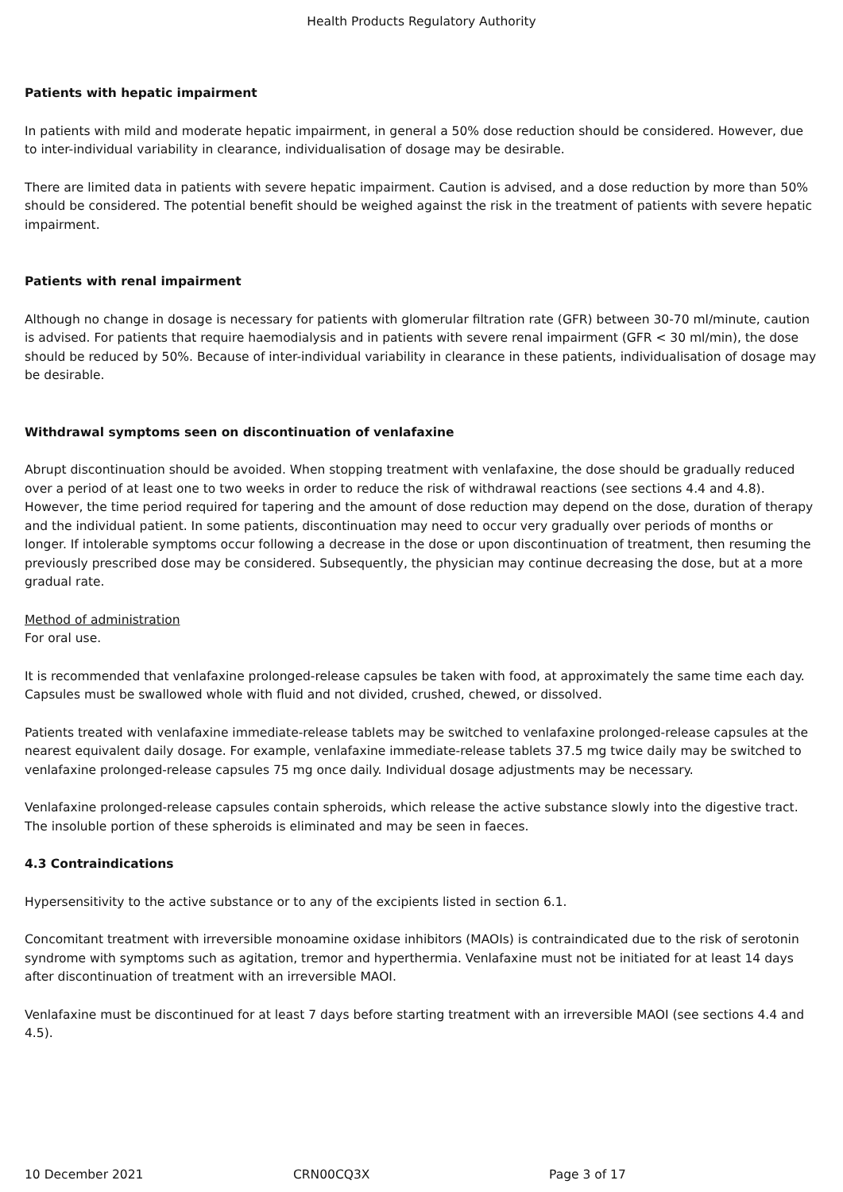Health Products Regulatory Authority
Patients with hepatic impairment
In patients with mild and moderate hepatic impairment, in general a 50% dose reduction should be considered. However, due to inter-individual variability in clearance, individualisation of dosage may be desirable.
There are limited data in patients with severe hepatic impairment. Caution is advised, and a dose reduction by more than 50% should be considered. The potential benefit should be weighed against the risk in the treatment of patients with severe hepatic impairment.
Patients with renal impairment
Although no change in dosage is necessary for patients with glomerular filtration rate (GFR) between 30-70 ml/minute, caution is advised. For patients that require haemodialysis and in patients with severe renal impairment (GFR < 30 ml/min), the dose should be reduced by 50%. Because of inter-individual variability in clearance in these patients, individualisation of dosage may be desirable.
Withdrawal symptoms seen on discontinuation of venlafaxine
Abrupt discontinuation should be avoided. When stopping treatment with venlafaxine, the dose should be gradually reduced over a period of at least one to two weeks in order to reduce the risk of withdrawal reactions (see sections 4.4 and 4.8). However, the time period required for tapering and the amount of dose reduction may depend on the dose, duration of therapy and the individual patient. In some patients, discontinuation may need to occur very gradually over periods of months or longer. If intolerable symptoms occur following a decrease in the dose or upon discontinuation of treatment, then resuming the previously prescribed dose may be considered. Subsequently, the physician may continue decreasing the dose, but at a more gradual rate.
Method of administration
For oral use.
It is recommended that venlafaxine prolonged-release capsules be taken with food, at approximately the same time each day. Capsules must be swallowed whole with fluid and not divided, crushed, chewed, or dissolved.
Patients treated with venlafaxine immediate-release tablets may be switched to venlafaxine prolonged-release capsules at the nearest equivalent daily dosage. For example, venlafaxine immediate-release tablets 37.5 mg twice daily may be switched to venlafaxine prolonged-release capsules 75 mg once daily. Individual dosage adjustments may be necessary.
Venlafaxine prolonged-release capsules contain spheroids, which release the active substance slowly into the digestive tract. The insoluble portion of these spheroids is eliminated and may be seen in faeces.
4.3 Contraindications
Hypersensitivity to the active substance or to any of the excipients listed in section 6.1.
Concomitant treatment with irreversible monoamine oxidase inhibitors (MAOIs) is contraindicated due to the risk of serotonin syndrome with symptoms such as agitation, tremor and hyperthermia. Venlafaxine must not be initiated for at least 14 days after discontinuation of treatment with an irreversible MAOI.
Venlafaxine must be discontinued for at least 7 days before starting treatment with an irreversible MAOI (see sections 4.4 and 4.5).
10 December 2021 CRN00CQ3X Page 3 of 17